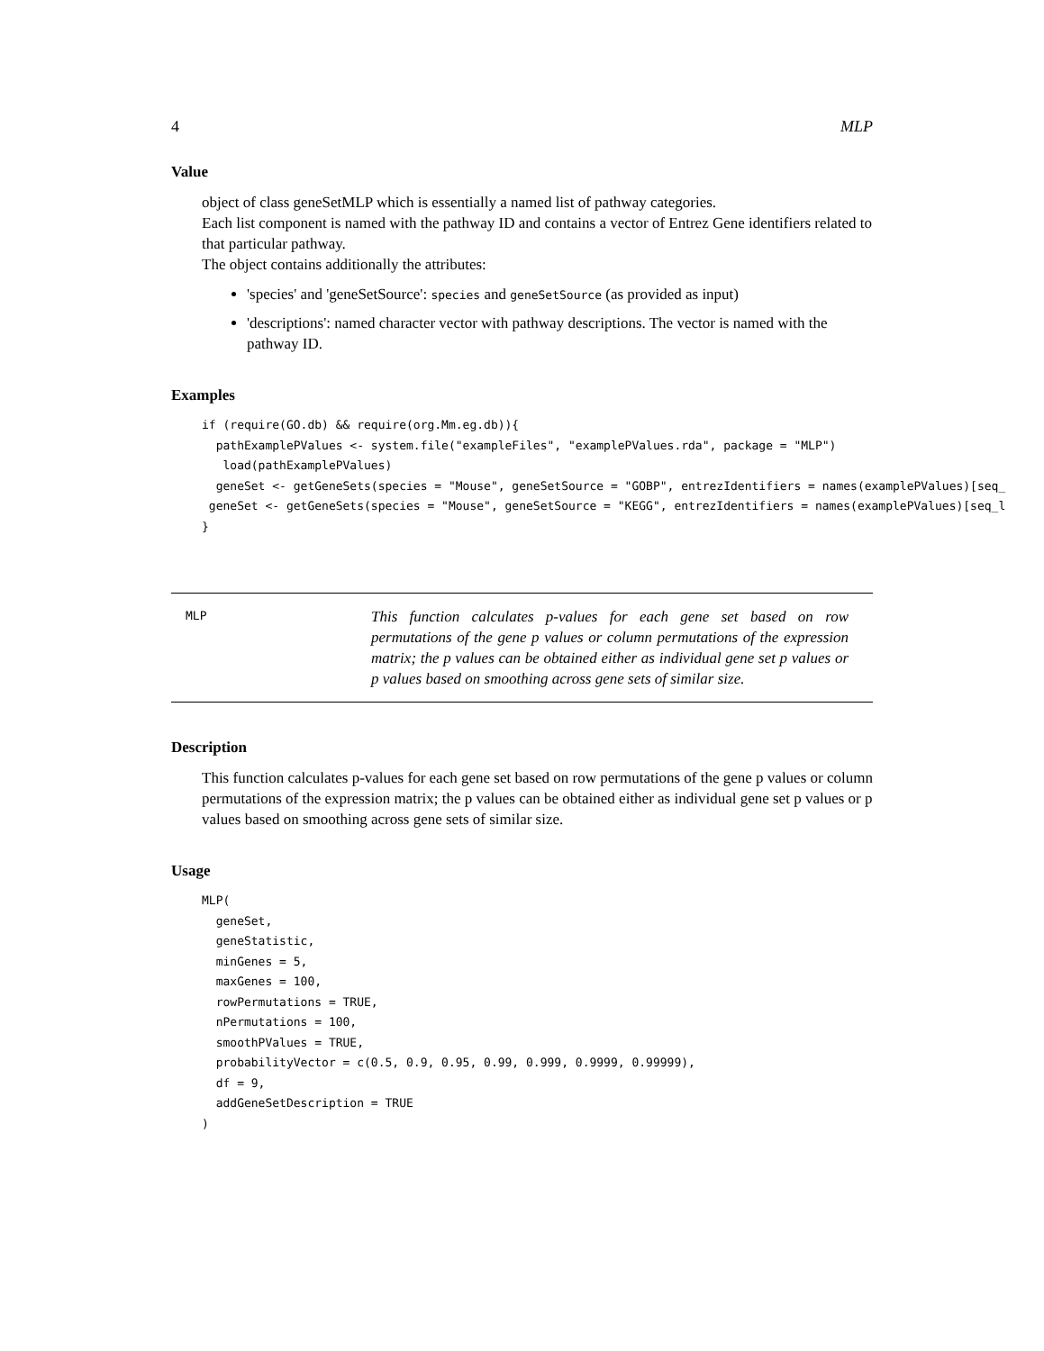4 MLP
Value
object of class geneSetMLP which is essentially a named list of pathway categories.
Each list component is named with the pathway ID and contains a vector of Entrez Gene identifiers related to that particular pathway.
The object contains additionally the attributes:
'species' and 'geneSetSource': species and geneSetSource (as provided as input)
'descriptions': named character vector with pathway descriptions. The vector is named with the pathway ID.
Examples
if (require(GO.db) && require(org.Mm.eg.db)){
  pathExamplePValues <- system.file("exampleFiles", "examplePValues.rda", package = "MLP")
   load(pathExamplePValues)
  geneSet <- getGeneSets(species = "Mouse", geneSetSource = "GOBP", entrezIdentifiers = names(examplePValues)[seq_
 geneSet <- getGeneSets(species = "Mouse", geneSetSource = "KEGG", entrezIdentifiers = names(examplePValues)[seq_l
}
MLP
This function calculates p-values for each gene set based on row permutations of the gene p values or column permutations of the expression matrix; the p values can be obtained either as individual gene set p values or p values based on smoothing across gene sets of similar size.
Description
This function calculates p-values for each gene set based on row permutations of the gene p values or column permutations of the expression matrix; the p values can be obtained either as individual gene set p values or p values based on smoothing across gene sets of similar size.
Usage
MLP(
  geneSet,
  geneStatistic,
  minGenes = 5,
  maxGenes = 100,
  rowPermutations = TRUE,
  nPermutations = 100,
  smoothPValues = TRUE,
  probabilityVector = c(0.5, 0.9, 0.95, 0.99, 0.999, 0.9999, 0.99999),
  df = 9,
  addGeneSetDescription = TRUE
)